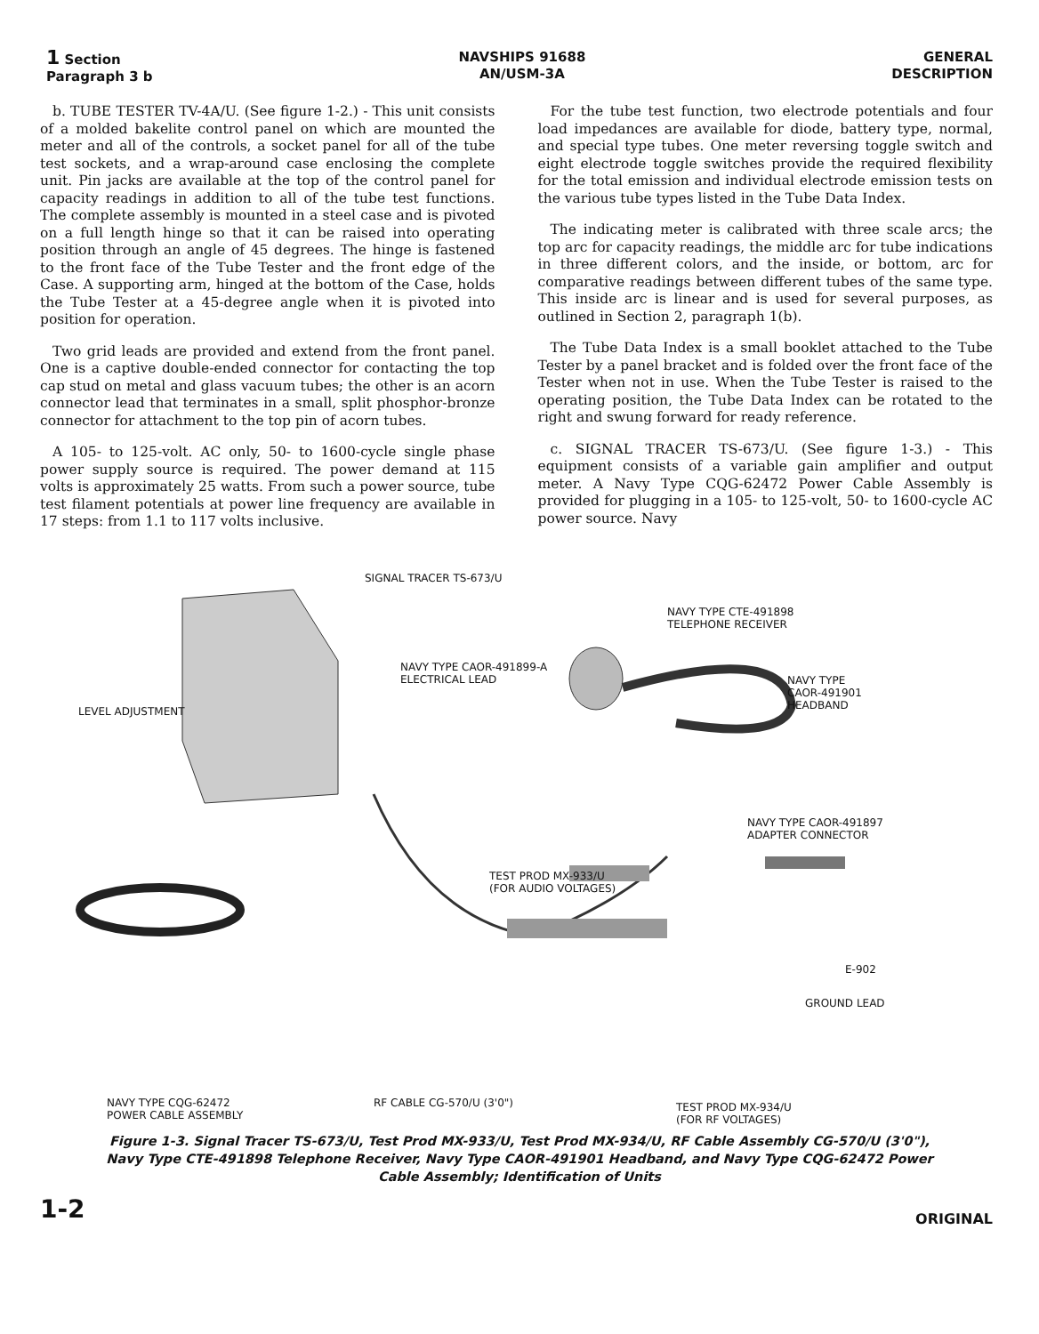1 Section
Paragraph 3 b
NAVSHIPS 91688
AN/USM-3A
GENERAL
DESCRIPTION
b. TUBE TESTER TV-4A/U. (See figure 1-2.) - This unit consists of a molded bakelite control panel on which are mounted the meter and all of the controls, a socket panel for all of the tube test sockets, and a wrap-around case enclosing the complete unit. Pin jacks are available at the top of the control panel for capacity readings in addition to all of the tube test functions. The complete assembly is mounted in a steel case and is pivoted on a full length hinge so that it can be raised into operating position through an angle of 45 degrees. The hinge is fastened to the front face of the Tube Tester and the front edge of the Case. A supporting arm, hinged at the bottom of the Case, holds the Tube Tester at a 45-degree angle when it is pivoted into position for operation.
Two grid leads are provided and extend from the front panel. One is a captive double-ended connector for contacting the top cap stud on metal and glass vacuum tubes; the other is an acorn connector lead that terminates in a small, split phosphor-bronze connector for attachment to the top pin of acorn tubes.
A 105- to 125-volt. AC only, 50- to 1600-cycle single phase power supply source is required. The power demand at 115 volts is approximately 25 watts. From such a power source, tube test filament potentials at power line frequency are available in 17 steps: from 1.1 to 117 volts inclusive.
For the tube test function, two electrode potentials and four load impedances are available for diode, battery type, normal, and special type tubes. One meter reversing toggle switch and eight electrode toggle switches provide the required flexibility for the total emission and individual electrode emission tests on the various tube types listed in the Tube Data Index.
The indicating meter is calibrated with three scale arcs; the top arc for capacity readings, the middle arc for tube indications in three different colors, and the inside, or bottom, arc for comparative readings between different tubes of the same type. This inside arc is linear and is used for several purposes, as outlined in Section 2, paragraph 1(b).
The Tube Data Index is a small booklet attached to the Tube Tester by a panel bracket and is folded over the front face of the Tester when not in use. When the Tube Tester is raised to the operating position, the Tube Data Index can be rotated to the right and swung forward for ready reference.
c. SIGNAL TRACER TS-673/U. (See figure 1-3.) - This equipment consists of a variable gain amplifier and output meter. A Navy Type CQG-62472 Power Cable Assembly is provided for plugging in a 105- to 125-volt, 50- to 1600-cycle AC power source. Navy
SIGNAL TRACER TS-673/U
NAVY TYPE CTE-491898
TELEPHONE RECEIVER
NAVY TYPE CAOR-491899-A
ELECTRICAL LEAD
NAVY TYPE
CAOR-491901
HEADBAND
LEVEL ADJUSTMENT
NAVY TYPE CAOR-491897
ADAPTER CONNECTOR
TEST PROD MX-933/U
(FOR AUDIO VOLTAGES)
E-902
GROUND LEAD
NAVY TYPE CQG-62472
POWER CABLE ASSEMBLY
RF CABLE CG-570/U (3'0")
TEST PROD MX-934/U
(FOR RF VOLTAGES)
Figure 1-3. Signal Tracer TS-673/U, Test Prod MX-933/U, Test Prod MX-934/U, RF Cable Assembly CG-570/U (3'0"), Navy Type CTE-491898 Telephone Receiver, Navy Type CAOR-491901 Headband, and Navy Type CQG-62472 Power Cable Assembly; Identification of Units
1-2 ORIGINAL